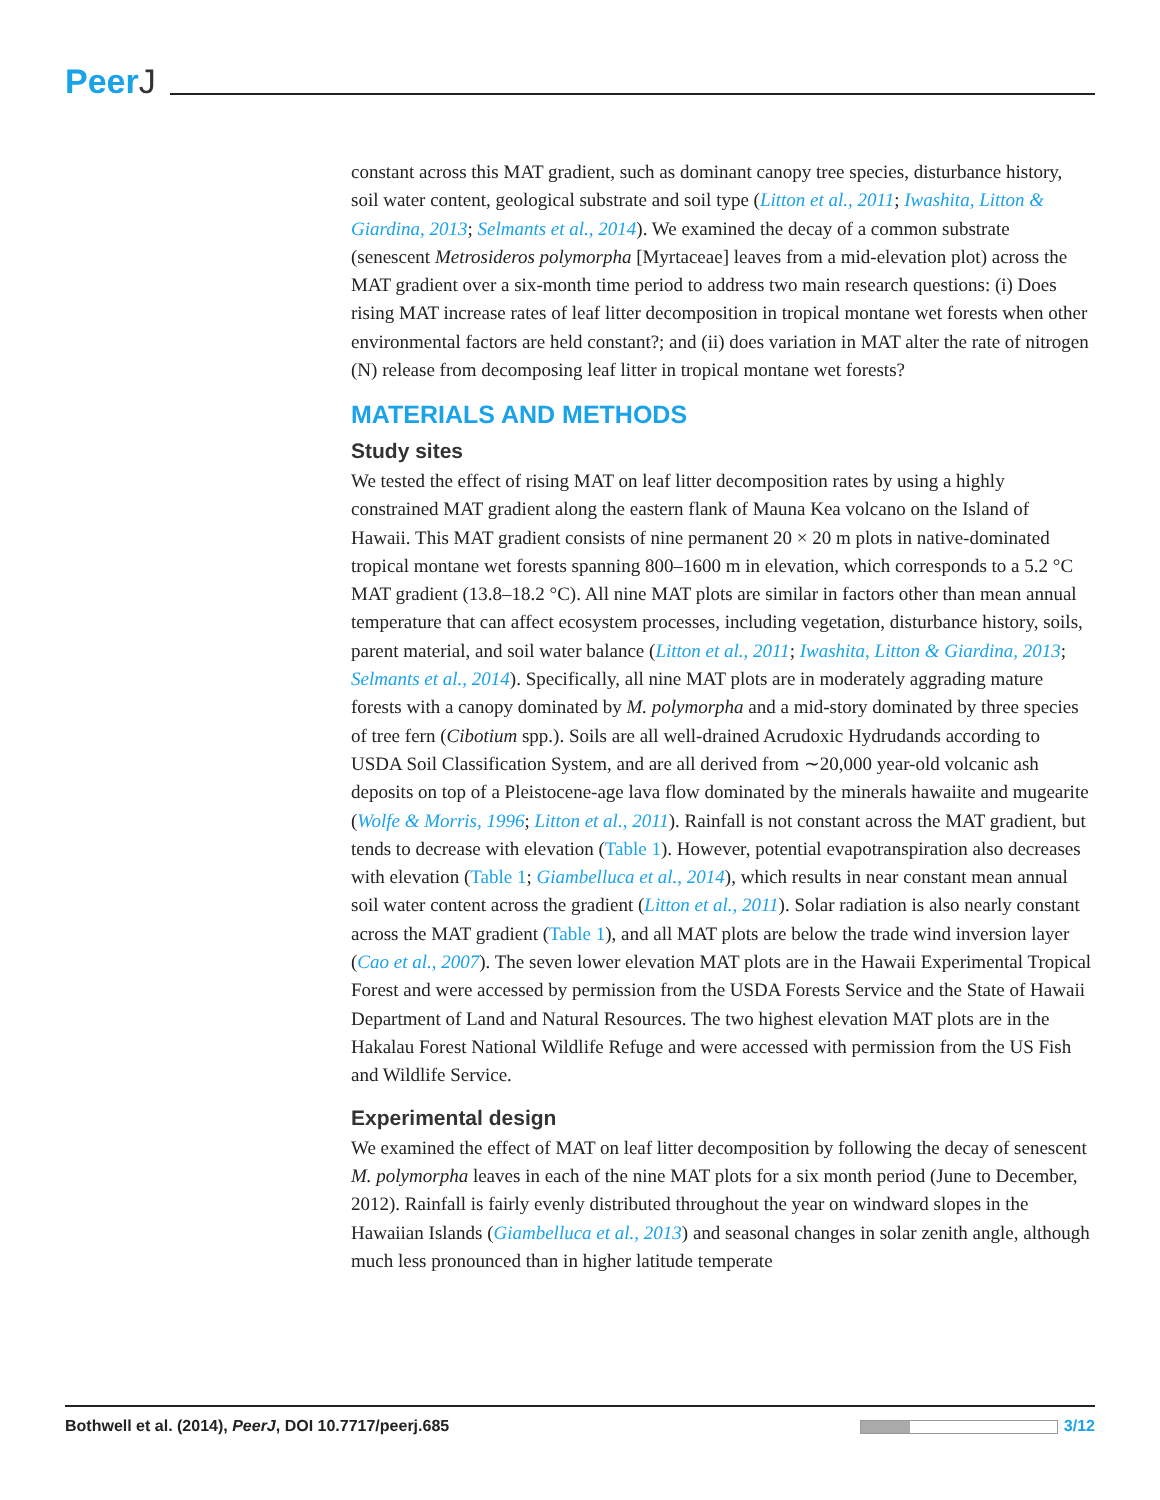PeerJ
constant across this MAT gradient, such as dominant canopy tree species, disturbance history, soil water content, geological substrate and soil type (Litton et al., 2011; Iwashita, Litton & Giardina, 2013; Selmants et al., 2014). We examined the decay of a common substrate (senescent Metrosideros polymorpha [Myrtaceae] leaves from a mid-elevation plot) across the MAT gradient over a six-month time period to address two main research questions: (i) Does rising MAT increase rates of leaf litter decomposition in tropical montane wet forests when other environmental factors are held constant?; and (ii) does variation in MAT alter the rate of nitrogen (N) release from decomposing leaf litter in tropical montane wet forests?
MATERIALS AND METHODS
Study sites
We tested the effect of rising MAT on leaf litter decomposition rates by using a highly constrained MAT gradient along the eastern flank of Mauna Kea volcano on the Island of Hawaii. This MAT gradient consists of nine permanent 20 × 20 m plots in native-dominated tropical montane wet forests spanning 800–1600 m in elevation, which corresponds to a 5.2 °C MAT gradient (13.8–18.2 °C). All nine MAT plots are similar in factors other than mean annual temperature that can affect ecosystem processes, including vegetation, disturbance history, soils, parent material, and soil water balance (Litton et al., 2011; Iwashita, Litton & Giardina, 2013; Selmants et al., 2014). Specifically, all nine MAT plots are in moderately aggrading mature forests with a canopy dominated by M. polymorpha and a mid-story dominated by three species of tree fern (Cibotium spp.). Soils are all well-drained Acrudoxic Hydrudands according to USDA Soil Classification System, and are all derived from ∼20,000 year-old volcanic ash deposits on top of a Pleistocene-age lava flow dominated by the minerals hawaiite and mugearite (Wolfe & Morris, 1996; Litton et al., 2011). Rainfall is not constant across the MAT gradient, but tends to decrease with elevation (Table 1). However, potential evapotranspiration also decreases with elevation (Table 1; Giambelluca et al., 2014), which results in near constant mean annual soil water content across the gradient (Litton et al., 2011). Solar radiation is also nearly constant across the MAT gradient (Table 1), and all MAT plots are below the trade wind inversion layer (Cao et al., 2007). The seven lower elevation MAT plots are in the Hawaii Experimental Tropical Forest and were accessed by permission from the USDA Forests Service and the State of Hawaii Department of Land and Natural Resources. The two highest elevation MAT plots are in the Hakalau Forest National Wildlife Refuge and were accessed with permission from the US Fish and Wildlife Service.
Experimental design
We examined the effect of MAT on leaf litter decomposition by following the decay of senescent M. polymorpha leaves in each of the nine MAT plots for a six month period (June to December, 2012). Rainfall is fairly evenly distributed throughout the year on windward slopes in the Hawaiian Islands (Giambelluca et al., 2013) and seasonal changes in solar zenith angle, although much less pronounced than in higher latitude temperate
Bothwell et al. (2014), PeerJ, DOI 10.7717/peerj.685
3/12